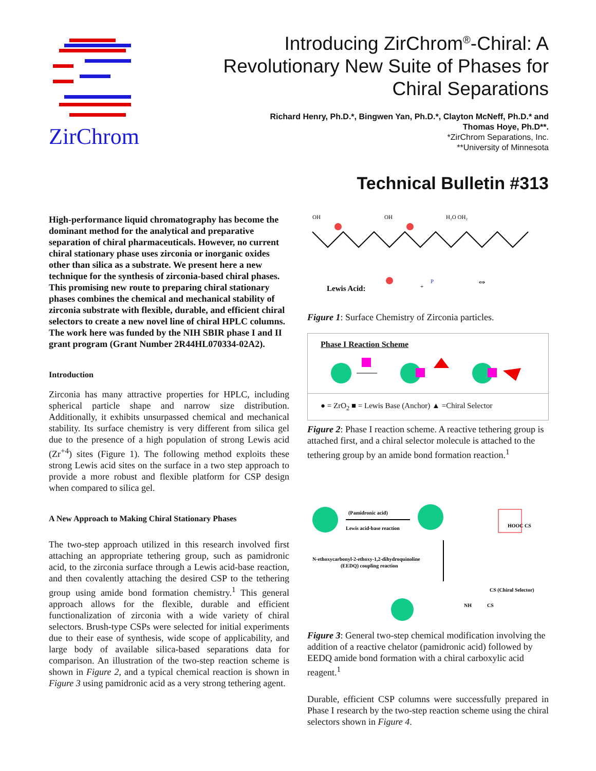ZirChrom
Introducing ZirChrom<sup>®</sup>-Chiral: A Revolutionary New Suite of Phases for Chiral Separations
Richard Henry, Ph.D.*, Bingwen Yan, Ph.D.*, Clayton McNeff, Ph.D.* and
Thomas Hoye, Ph.D**.
*ZirChrom Separations, Inc.
**University of Minnesota
Technical Bulletin #313
High-performance liquid chromatography has become the dominant method for the analytical and preparative separation of chiral pharmaceuticals. However, no current chiral stationary phase uses zirconia or inorganic oxides other than silica as a substrate. We present here a new technique for the synthesis of zirconia-based chiral phases. This promising new route to preparing chiral stationary phases combines the chemical and mechanical stability of zirconia substrate with flexible, durable, and efficient chiral selectors to create a new novel line of chiral HPLC columns. The work here was funded by the NIH SBIR phase I and II grant program (Grant Number 2R44HL070334-02A2).
Introduction
Zirconia has many attractive properties for HPLC, including spherical particle shape and narrow size distribution. Additionally, it exhibits unsurpassed chemical and mechanical stability. Its surface chemistry is very different from silica gel due to the presence of a high population of strong Lewis acid (Zr<sup>+4</sup>) sites (Figure 1). The following method exploits these strong Lewis acid sites on the surface in a two step approach to provide a more robust and flexible platform for CSP design when compared to silica gel.
A New Approach to Making Chiral Stationary Phases
The two-step approach utilized in this research involved first attaching an appropriate tethering group, such as pamidronic acid, to the zirconia surface through a Lewis acid-base reaction, and then covalently attaching the desired CSP to the tethering group using amide bond formation chemistry.<sup>1</sup> This general approach allows for the flexible, durable and efficient functionalization of zirconia with a wide variety of chiral selectors. Brush-type CSPs were selected for initial experiments due to their ease of synthesis, wide scope of applicability, and large body of available silica-based separations data for comparison. An illustration of the two-step reaction scheme is shown in Figure 2, and a typical chemical reaction is shown in Figure 3 using pamidronic acid as a very strong tethering agent.
OH
OH
H₂O OH₂
Lewis Acid:
+
P
⇔
Figure 1: Surface Chemistry of Zirconia particles.
Phase I Reaction Scheme
● = ZrO<sub>2</sub> ■ = Lewis Base (Anchor) ▲ =Chiral Selector
Figure 2: Phase I reaction scheme. A reactive tethering group is attached first, and a chiral selector molecule is attached to the tethering group by an amide bond formation reaction.<sup>1</sup>
(Pamidronic acid)
Lewis acid-base reaction
N-ethoxycarbonyl-2-ethoxy-1,2-dihydroquinoline
(EEDQ) coupling reaction
HOOC CS
CS (Chiral Selector)
NH
CS
Figure 3: General two-step chemical modification involving the addition of a reactive chelator (pamidronic acid) followed by EEDQ amide bond formation with a chiral carboxylic acid reagent.<sup>1</sup>
Durable, efficient CSP columns were successfully prepared in Phase I research by the two-step reaction scheme using the chiral selectors shown in Figure 4.